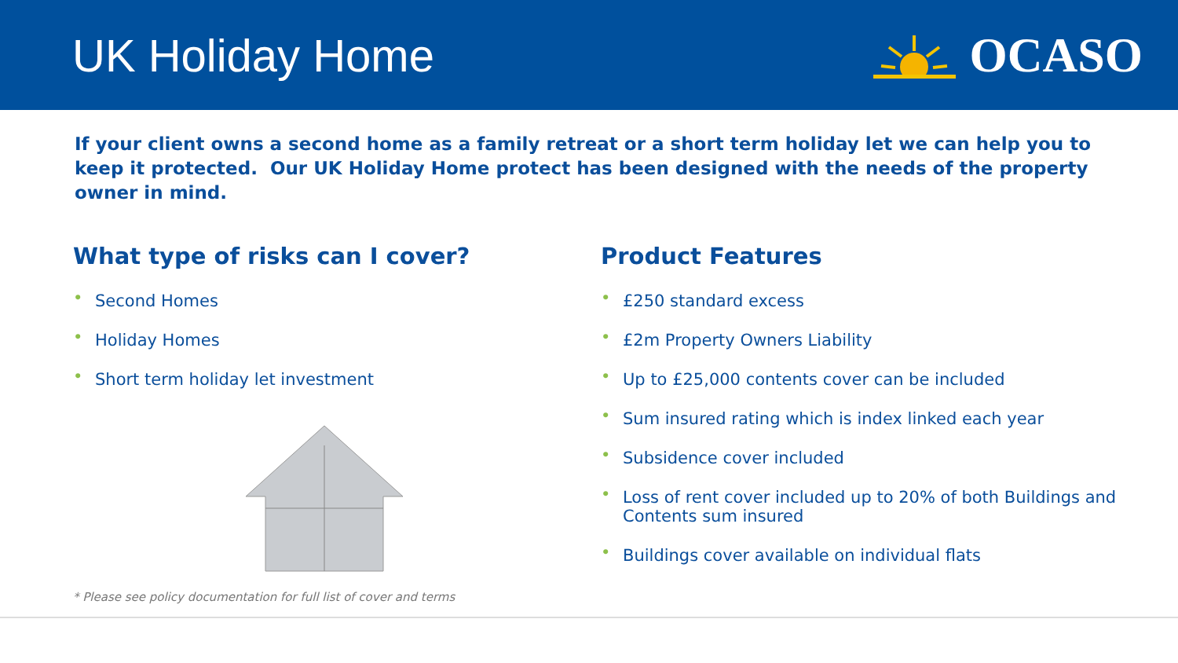UK Holiday Home OCASO
If your client owns a second home as a family retreat or a short term holiday let we can help you to keep it protected. Our UK Holiday Home protect has been designed with the needs of the property owner in mind.
What type of risks can I cover?
• Second Homes
• Holiday Homes
• Short term holiday let investment
Product Features
• £250 standard excess
• £2m Property Owners Liability
• Up to £25,000 contents cover can be included
• Sum insured rating which is index linked each year
• Subsidence cover included
• Loss of rent cover included up to 20% of both Buildings and Contents sum insured
• Buildings cover available on individual flats
* Please see policy documentation for full list of cover and terms